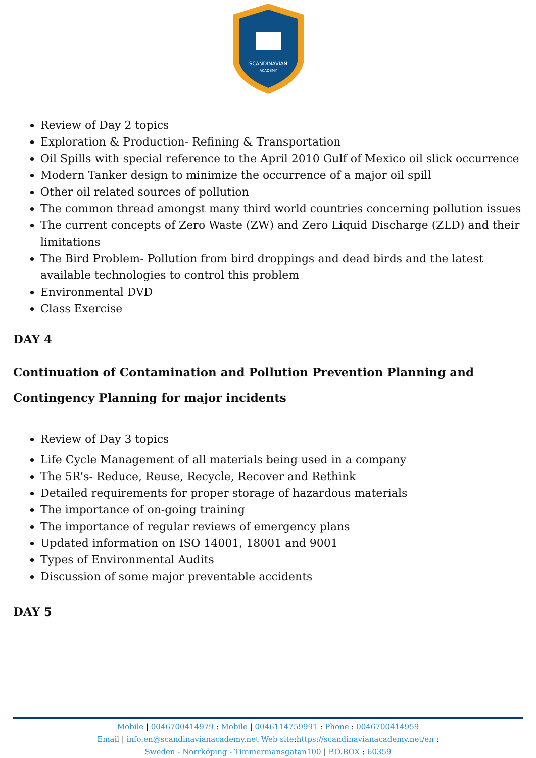SCANDINAVIAN
ACADEMY
Review of Day 2 topics
Exploration & Production- Refining & Transportation
Oil Spills with special reference to the April 2010 Gulf of Mexico oil slick occurrence
Modern Tanker design to minimize the occurrence of a major oil spill
Other oil related sources of pollution
The common thread amongst many third world countries concerning pollution issues
The current concepts of Zero Waste (ZW) and Zero Liquid Discharge (ZLD) and their limitations
The Bird Problem- Pollution from bird droppings and dead birds and the latest available technologies to control this problem
Environmental DVD
Class Exercise
DAY 4
Continuation of Contamination and Pollution Prevention Planning and Contingency Planning for major incidents
Review of Day 3 topics
Life Cycle Management of all materials being used in a company
The 5R’s- Reduce, Reuse, Recycle, Recover and Rethink
Detailed requirements for proper storage of hazardous materials
The importance of on-going training
The importance of regular reviews of emergency plans
Updated information on ISO 14001, 18001 and 9001
Types of Environmental Audits
Discussion of some major preventable accidents
DAY 5
Mobile | 0046700414979 : Mobile | 0046114759991 : Phone : 0046700414959
Email | info.en@scandinavianacademy.net Web site: https://scandinavianacademy.net/en :
Sweden - Norrköping - Timmermansgatan100 | P.O.BOX : 60359